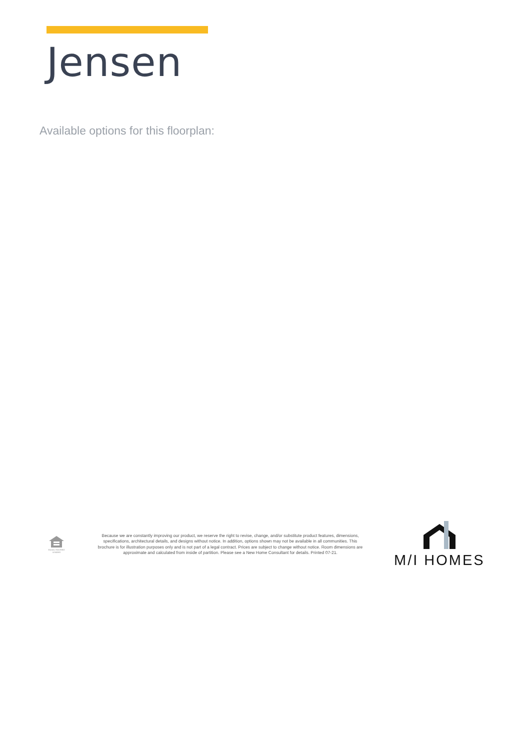Jensen
Available options for this floorplan:
EQUAL HOUSING LENDER
Because we are constantly improving our product, we reserve the right to revise, change, and/or substitute product features, dimensions, specifications, architectural details, and designs without notice. In addition, options shown may not be available in all communities. This brochure is for illustration purposes only and is not part of a legal contract. Prices are subject to change without notice. Room dimensions are approximate and calculated from inside of partition. Please see a New Home Consultant for details. Printed 07-21.
M/I HOMES